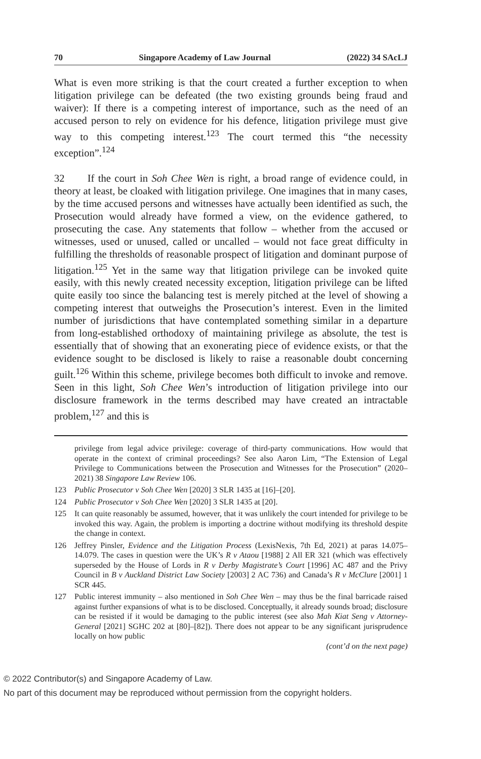70 Singapore Academy of Law Journal (2022) 34 SAcLJ
What is even more striking is that the court created a further exception to when litigation privilege can be defeated (the two existing grounds being fraud and waiver): If there is a competing interest of importance, such as the need of an accused person to rely on evidence for his defence, litigation privilege must give way to this competing interest.<sup>123</sup> The court termed this “the necessity exception”.<sup>124</sup>
32 If the court in Soh Chee Wen is right, a broad range of evidence could, in theory at least, be cloaked with litigation privilege. One imagines that in many cases, by the time accused persons and witnesses have actually been identified as such, the Prosecution would already have formed a view, on the evidence gathered, to prosecuting the case. Any statements that follow – whether from the accused or witnesses, used or unused, called or uncalled – would not face great difficulty in fulfilling the thresholds of reasonable prospect of litigation and dominant purpose of litigation.<sup>125</sup> Yet in the same way that litigation privilege can be invoked quite easily, with this newly created necessity exception, litigation privilege can be lifted quite easily too since the balancing test is merely pitched at the level of showing a competing interest that outweighs the Prosecution’s interest. Even in the limited number of jurisdictions that have contemplated something similar in a departure from long-established orthodoxy of maintaining privilege as absolute, the test is essentially that of showing that an exonerating piece of evidence exists, or that the evidence sought to be disclosed is likely to raise a reasonable doubt concerning guilt.<sup>126</sup> Within this scheme, privilege becomes both difficult to invoke and remove. Seen in this light, Soh Chee Wen’s introduction of litigation privilege into our disclosure framework in the terms described may have created an intractable problem,<sup>127</sup> and this is
privilege from legal advice privilege: coverage of third-party communications. How would that operate in the context of criminal proceedings? See also Aaron Lim, “The Extension of Legal Privilege to Communications between the Prosecution and Witnesses for the Prosecution” (2020–2021) 38 Singapore Law Review 106.
123 Public Prosecutor v Soh Chee Wen [2020] 3 SLR 1435 at [16]–[20].
124 Public Prosecutor v Soh Chee Wen [2020] 3 SLR 1435 at [20].
125 It can quite reasonably be assumed, however, that it was unlikely the court intended for privilege to be invoked this way. Again, the problem is importing a doctrine without modifying its threshold despite the change in context.
126 Jeffrey Pinsler, Evidence and the Litigation Process (LexisNexis, 7th Ed, 2021) at paras 14.075–14.079. The cases in question were the UK’s R v Ataou [1988] 2 All ER 321 (which was effectively superseded by the House of Lords in R v Derby Magistrate’s Court [1996] AC 487 and the Privy Council in B v Auckland District Law Society [2003] 2 AC 736) and Canada’s R v McClure [2001] 1 SCR 445.
127 Public interest immunity – also mentioned in Soh Chee Wen – may thus be the final barricade raised against further expansions of what is to be disclosed. Conceptually, it already sounds broad; disclosure can be resisted if it would be damaging to the public interest (see also Mah Kiat Seng v Attorney-General [2021] SGHC 202 at [80]–[82]). There does not appear to be any significant jurisprudence locally on how public
(cont’d on the next page)
© 2022 Contributor(s) and Singapore Academy of Law.
No part of this document may be reproduced without permission from the copyright holders.